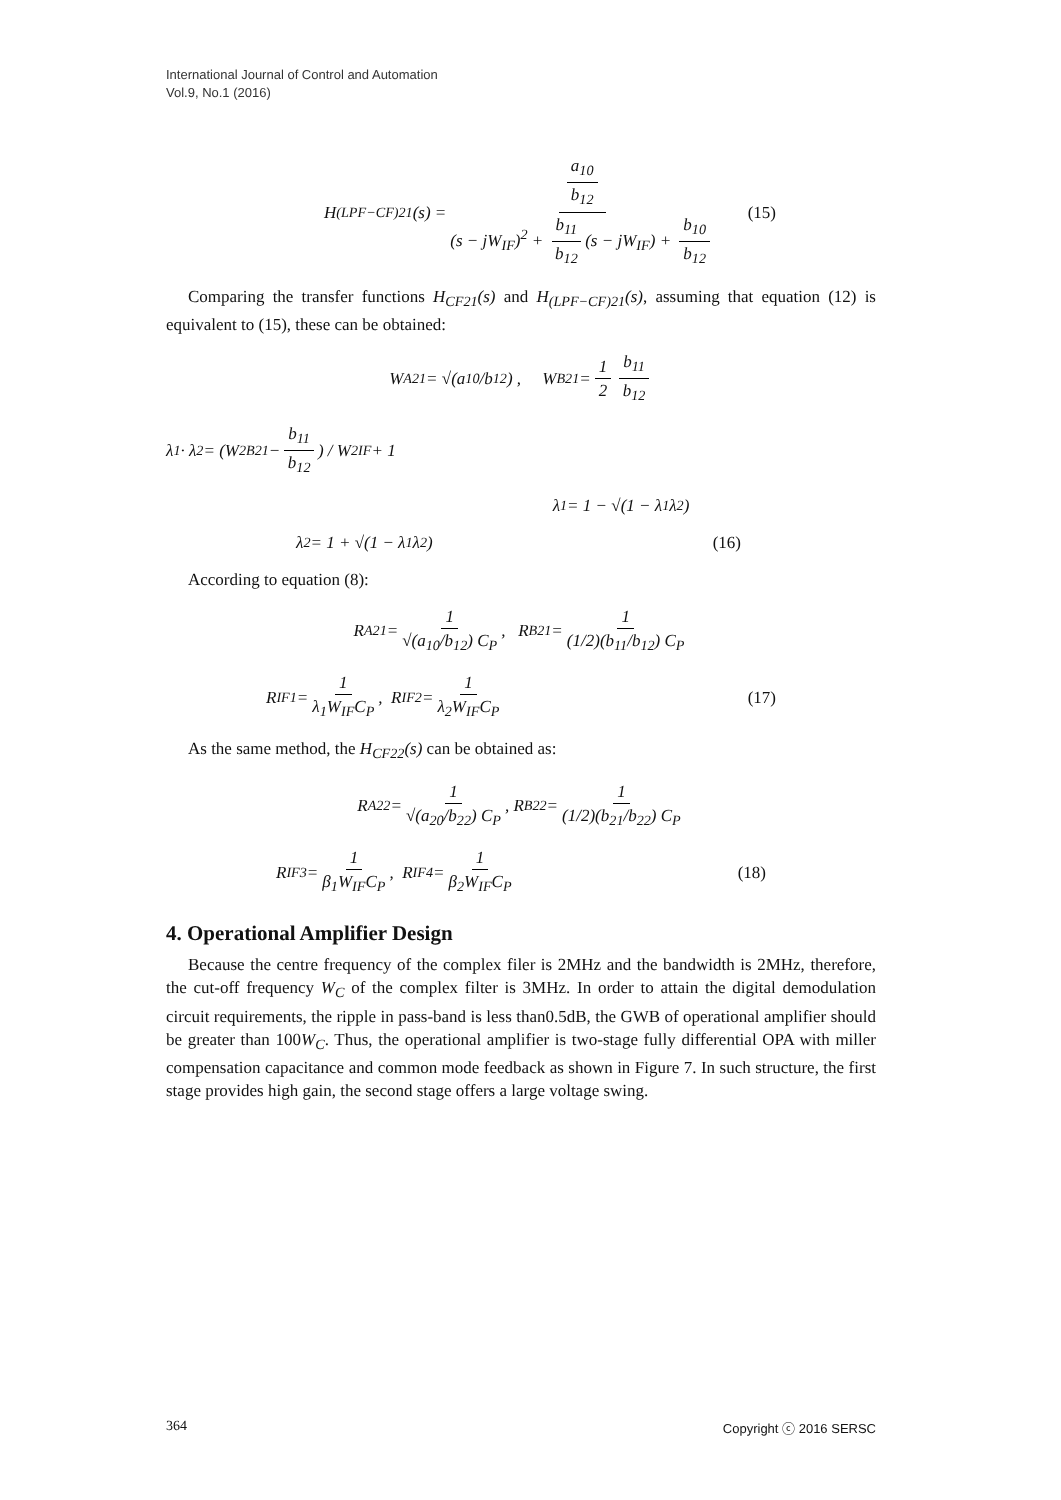International Journal of Control and Automation
Vol.9, No.1 (2016)
H<sub>(LPF−CF)21</sub>(s) = a<sub>10</sub> b<sub>12</sub> (s − jW<sub>IF</sub>)<sup>2</sup> + b<sub>11</sub> b<sub>12</sub> (s − jW<sub>IF</sub>) + b<sub>10</sub> b<sub>12</sub> (15)
Comparing the transfer functions H<sub>CF21</sub>(s) and H<sub>(LPF−CF)21</sub>(s), assuming that equation (12) is equivalent to (15), these can be obtained:
W<sub>A21</sub> = √(a<sub>10</sub>/b<sub>12</sub>) , W<sub>B21</sub> = 1 2 b<sub>11</sub> b<sub>12</sub>
λ<sub>1</sub> · λ<sub>2</sub> = (W<sup>2</sup><sub>B21</sub> − b<sub>11</sub> b<sub>12</sub>) / W<sup>2</sup><sub>IF</sub> + 1
λ<sub>1</sub> = 1 − √(1 − λ<sub>1</sub>λ<sub>2</sub>)
λ<sub>2</sub> = 1 + √(1 − λ<sub>1</sub>λ<sub>2</sub>) (16)
According to equation (8):
R<sub>A21</sub> = 1 √(a<sub>10</sub>/b<sub>12</sub>) C<sub>P</sub>, R<sub>B21</sub> = 1 (1/2)(b<sub>11</sub>/b<sub>12</sub>) C<sub>P</sub>
R<sub>IF1</sub> = 1 λ<sub>1</sub>W<sub>IF</sub>C<sub>P</sub>, R<sub>IF2</sub> = 1 λ<sub>2</sub>W<sub>IF</sub>C<sub>P</sub> (17)
As the same method, the H<sub>CF22</sub>(s) can be obtained as:
R<sub>A22</sub> = 1 √(a<sub>20</sub>/b<sub>22</sub>) C<sub>P</sub>, R<sub>B22</sub> = 1 (1/2)(b<sub>21</sub>/b<sub>22</sub>) C<sub>P</sub>
R<sub>IF3</sub> = 1 β<sub>1</sub>W<sub>IF</sub>C<sub>P</sub>, R<sub>IF4</sub> = 1 β<sub>2</sub>W<sub>IF</sub>C<sub>P</sub> (18)
4. Operational Amplifier Design
Because the centre frequency of the complex filer is 2MHz and the bandwidth is 2MHz, therefore, the cut-off frequency W<sub>C</sub> of the complex filter is 3MHz. In order to attain the digital demodulation circuit requirements, the ripple in pass-band is less than0.5dB, the GWB of operational amplifier should be greater than 100W<sub>C</sub>. Thus, the operational amplifier is two-stage fully differential OPA with miller compensation capacitance and common mode feedback as shown in Figure 7. In such structure, the first stage provides high gain, the second stage offers a large voltage swing.
364 Copyright ⓒ 2016 SERSC